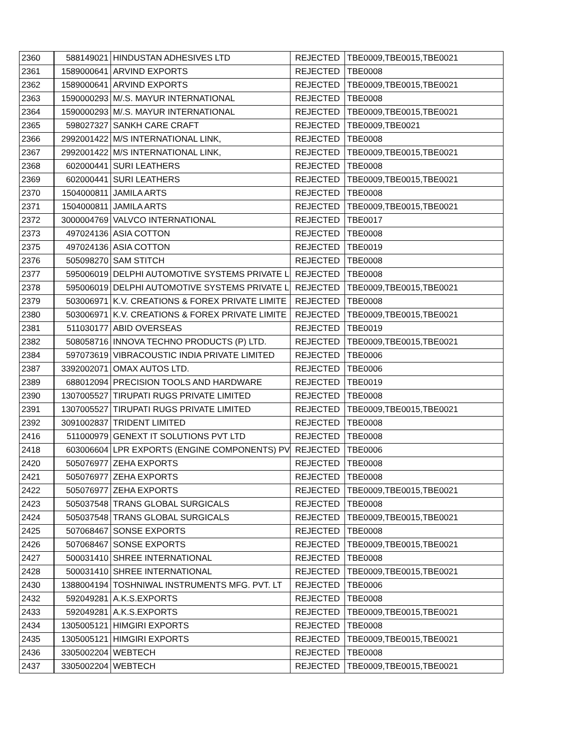| 2360 | 588149021 | HINDUSTAN ADHESIVES LTD | REJECTED | TBE0009,TBE0015,TBE0021 |
| 2361 | 1589000641 | ARVIND EXPORTS | REJECTED | TBE0008 |
| 2362 | 1589000641 | ARVIND EXPORTS | REJECTED | TBE0009,TBE0015,TBE0021 |
| 2363 | 1590000293 | M/.S. MAYUR INTERNATIONAL | REJECTED | TBE0008 |
| 2364 | 1590000293 | M/.S. MAYUR INTERNATIONAL | REJECTED | TBE0009,TBE0015,TBE0021 |
| 2365 | 598027327 | SANKH CARE CRAFT | REJECTED | TBE0009,TBE0021 |
| 2366 | 2992001422 | M/S INTERNATIONAL LINK, | REJECTED | TBE0008 |
| 2367 | 2992001422 | M/S INTERNATIONAL LINK, | REJECTED | TBE0009,TBE0015,TBE0021 |
| 2368 | 602000441 | SURI LEATHERS | REJECTED | TBE0008 |
| 2369 | 602000441 | SURI LEATHERS | REJECTED | TBE0009,TBE0015,TBE0021 |
| 2370 | 1504000811 | JAMILA ARTS | REJECTED | TBE0008 |
| 2371 | 1504000811 | JAMILA ARTS | REJECTED | TBE0009,TBE0015,TBE0021 |
| 2372 | 3000004769 | VALVCO INTERNATIONAL | REJECTED | TBE0017 |
| 2373 | 497024136 | ASIA COTTON | REJECTED | TBE0008 |
| 2375 | 497024136 | ASIA COTTON | REJECTED | TBE0019 |
| 2376 | 505098270 | SAM STITCH | REJECTED | TBE0008 |
| 2377 | 595006019 | DELPHI AUTOMOTIVE SYSTEMS PRIVATE L | REJECTED | TBE0008 |
| 2378 | 595006019 | DELPHI AUTOMOTIVE SYSTEMS PRIVATE L | REJECTED | TBE0009,TBE0015,TBE0021 |
| 2379 | 503006971 | K.V. CREATIONS & FOREX PRIVATE LIMITE | REJECTED | TBE0008 |
| 2380 | 503006971 | K.V. CREATIONS & FOREX PRIVATE LIMITE | REJECTED | TBE0009,TBE0015,TBE0021 |
| 2381 | 511030177 | ABID OVERSEAS | REJECTED | TBE0019 |
| 2382 | 508058716 | INNOVA TECHNO PRODUCTS (P) LTD. | REJECTED | TBE0009,TBE0015,TBE0021 |
| 2384 | 597073619 | VIBRACOUSTIC INDIA PRIVATE LIMITED | REJECTED | TBE0006 |
| 2387 | 3392002071 | OMAX AUTOS LTD. | REJECTED | TBE0006 |
| 2389 | 688012094 | PRECISION TOOLS AND HARDWARE | REJECTED | TBE0019 |
| 2390 | 1307005527 | TIRUPATI RUGS PRIVATE LIMITED | REJECTED | TBE0008 |
| 2391 | 1307005527 | TIRUPATI RUGS PRIVATE LIMITED | REJECTED | TBE0009,TBE0015,TBE0021 |
| 2392 | 3091002837 | TRIDENT LIMITED | REJECTED | TBE0008 |
| 2416 | 511000979 | GENEXT IT SOLUTIONS PVT LTD | REJECTED | TBE0008 |
| 2418 | 603006604 | LPR EXPORTS (ENGINE COMPONENTS) PV | REJECTED | TBE0006 |
| 2420 | 505076977 | ZEHA EXPORTS | REJECTED | TBE0008 |
| 2421 | 505076977 | ZEHA EXPORTS | REJECTED | TBE0008 |
| 2422 | 505076977 | ZEHA EXPORTS | REJECTED | TBE0009,TBE0015,TBE0021 |
| 2423 | 505037548 | TRANS GLOBAL SURGICALS | REJECTED | TBE0008 |
| 2424 | 505037548 | TRANS GLOBAL SURGICALS | REJECTED | TBE0009,TBE0015,TBE0021 |
| 2425 | 507068467 | SONSE EXPORTS | REJECTED | TBE0008 |
| 2426 | 507068467 | SONSE EXPORTS | REJECTED | TBE0009,TBE0015,TBE0021 |
| 2427 | 500031410 | SHREE INTERNATIONAL | REJECTED | TBE0008 |
| 2428 | 500031410 | SHREE INTERNATIONAL | REJECTED | TBE0009,TBE0015,TBE0021 |
| 2430 | 1388004194 | TOSHNIWAL INSTRUMENTS MFG. PVT. LT | REJECTED | TBE0006 |
| 2432 | 592049281 | A.K.S.EXPORTS | REJECTED | TBE0008 |
| 2433 | 592049281 | A.K.S.EXPORTS | REJECTED | TBE0009,TBE0015,TBE0021 |
| 2434 | 1305005121 | HIMGIRI EXPORTS | REJECTED | TBE0008 |
| 2435 | 1305005121 | HIMGIRI EXPORTS | REJECTED | TBE0009,TBE0015,TBE0021 |
| 2436 | 3305002204 | WEBTECH | REJECTED | TBE0008 |
| 2437 | 3305002204 | WEBTECH | REJECTED | TBE0009,TBE0015,TBE0021 |